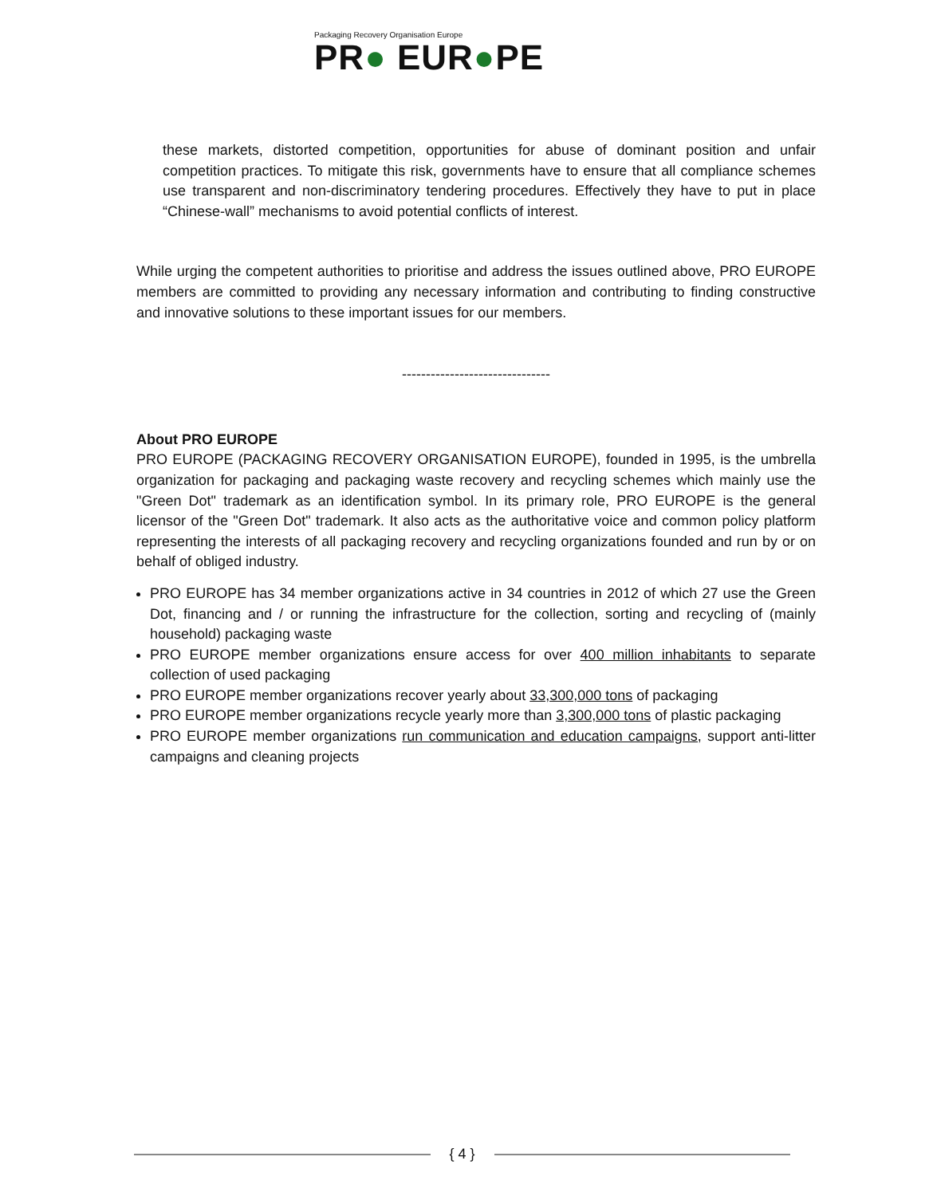Packaging Recovery Organisation Europe
PR● EUR●PE
these markets, distorted competition, opportunities for abuse of dominant position and unfair competition practices. To mitigate this risk, governments have to ensure that all compliance schemes use transparent and non-discriminatory tendering procedures. Effectively they have to put in place “Chinese-wall” mechanisms to avoid potential conflicts of interest.
While urging the competent authorities to prioritise and address the issues outlined above, PRO EUROPE members are committed to providing any necessary information and contributing to finding constructive and innovative solutions to these important issues for our members.
-------------------------------
About PRO EUROPE
PRO EUROPE (PACKAGING RECOVERY ORGANISATION EUROPE), founded in 1995, is the umbrella organization for packaging and packaging waste recovery and recycling schemes which mainly use the "Green Dot" trademark as an identification symbol. In its primary role, PRO EUROPE is the general licensor of the "Green Dot" trademark. It also acts as the authoritative voice and common policy platform representing the interests of all packaging recovery and recycling organizations founded and run by or on behalf of obliged industry.
PRO EUROPE has 34 member organizations active in 34 countries in 2012 of which 27 use the Green Dot, financing and / or running the infrastructure for the collection, sorting and recycling of (mainly household) packaging waste
PRO EUROPE member organizations ensure access for over 400 million inhabitants to separate collection of used packaging
PRO EUROPE member organizations recover yearly about 33,300,000 tons of packaging
PRO EUROPE member organizations recycle yearly more than 3,300,000 tons of plastic packaging
PRO EUROPE member organizations run communication and education campaigns, support anti-litter campaigns and cleaning projects
{ 4 }